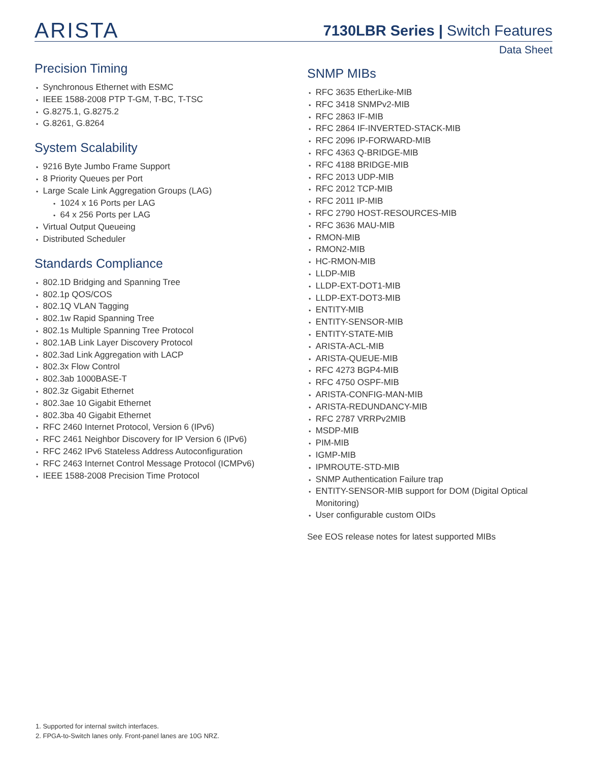ARISTA
7130LBR Series | Switch Features
Data Sheet
Precision Timing
Synchronous Ethernet with ESMC
IEEE 1588-2008 PTP T-GM, T-BC, T-TSC
G.8275.1, G.8275.2
G.8261, G.8264
System Scalability
9216 Byte Jumbo Frame Support
8 Priority Queues per Port
Large Scale Link Aggregation Groups (LAG)
1024 x 16 Ports per LAG
64 x 256 Ports per LAG
Virtual Output Queueing
Distributed Scheduler
Standards Compliance
802.1D Bridging and Spanning Tree
802.1p QOS/COS
802.1Q VLAN Tagging
802.1w Rapid Spanning Tree
802.1s Multiple Spanning Tree Protocol
802.1AB Link Layer Discovery Protocol
802.3ad Link Aggregation with LACP
802.3x Flow Control
802.3ab 1000BASE-T
802.3z Gigabit Ethernet
802.3ae 10 Gigabit Ethernet
802.3ba 40 Gigabit Ethernet
RFC 2460 Internet Protocol, Version 6 (IPv6)
RFC 2461 Neighbor Discovery for IP Version 6 (IPv6)
RFC 2462 IPv6 Stateless Address Autoconfiguration
RFC 2463 Internet Control Message Protocol (ICMPv6)
IEEE 1588-2008 Precision Time Protocol
SNMP MIBs
RFC 3635 EtherLike-MIB
RFC 3418 SNMPv2-MIB
RFC 2863 IF-MIB
RFC 2864 IF-INVERTED-STACK-MIB
RFC 2096 IP-FORWARD-MIB
RFC 4363 Q-BRIDGE-MIB
RFC 4188 BRIDGE-MIB
RFC 2013 UDP-MIB
RFC 2012 TCP-MIB
RFC 2011 IP-MIB
RFC 2790 HOST-RESOURCES-MIB
RFC 3636 MAU-MIB
RMON-MIB
RMON2-MIB
HC-RMON-MIB
LLDP-MIB
LLDP-EXT-DOT1-MIB
LLDP-EXT-DOT3-MIB
ENTITY-MIB
ENTITY-SENSOR-MIB
ENTITY-STATE-MIB
ARISTA-ACL-MIB
ARISTA-QUEUE-MIB
RFC 4273 BGP4-MIB
RFC 4750 OSPF-MIB
ARISTA-CONFIG-MAN-MIB
ARISTA-REDUNDANCY-MIB
RFC 2787 VRRPv2MIB
MSDP-MIB
PIM-MIB
IGMP-MIB
IPMROUTE-STD-MIB
SNMP Authentication Failure trap
ENTITY-SENSOR-MIB support for DOM (Digital Optical Monitoring)
User configurable custom OIDs
See EOS release notes for latest supported MIBs
1. Supported for internal switch interfaces.
2. FPGA-to-Switch lanes only. Front-panel lanes are 10G NRZ.